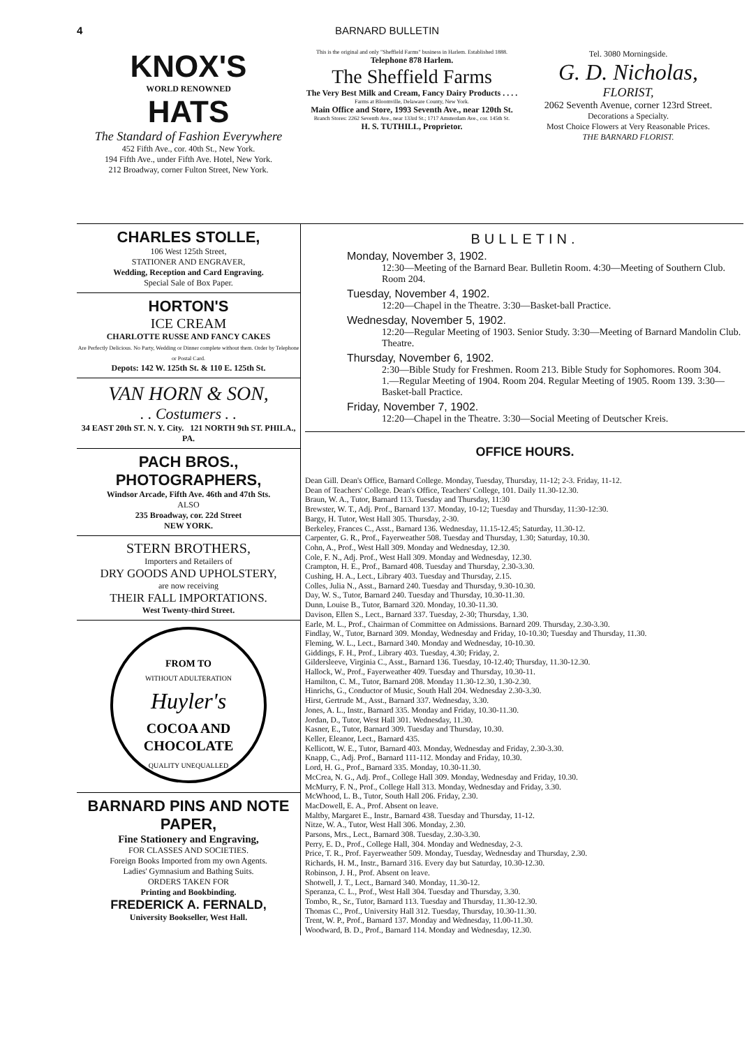4 BARNARD BULLETIN
KNOX'S
WORLD RENOWNED
HATS
The Standard of Fashion Everywhere
452 Fifth Ave., cor. 40th St., New York.
194 Fifth Ave., under Fifth Ave. Hotel, New York.
212 Broadway, corner Fulton Street, New York.
This is the original and only "Sheffield Farms" business in Harlem. Established 1888.
Telephone 878 Harlem.
The Sheffield Farms
The Very Best Milk and Cream, Fancy Dairy Products . . . .
Farms at Bloomville, Delaware County, New York.
Main Office and Store, 1993 Seventh Ave., near 120th St.
Branch Stores: 2262 Seventh Ave., near 133rd St.; 1717 Amsterdam Ave., cor. 145th St.
H. S. TUTHILL, Proprietor.
Tel. 3080 Morningside.
G. D. Nicholas,
FLORIST,
2062 Seventh Avenue, corner 123rd Street.
Decorations a Specialty.
Most Choice Flowers at Very Reasonable Prices.
THE BARNARD FLORIST.
CHARLES STOLLE,
106 West 125th Street,
STATIONER AND ENGRAVER,
Wedding, Reception and Card Engraving.
Special Sale of Box Paper.
HORTON'S
ICE CREAM
CHARLOTTE RUSSE AND FANCY CAKES
Are Perfectly Delicious. No Party, Wedding or Dinner complete without them. Order by Telephone or Postal Card.
Depots: 142 W. 125th St. & 110 E. 125th St.
VAN HORN & SON,
. . Costumers . .
34 EAST 20th ST. N. Y. City. 121 NORTH 9th ST. PHILA., PA.
PACH BROS., PHOTOGRAPHERS,
Windsor Arcade, Fifth Ave. 46th and 47th Sts.
ALSO
235 Broadway, cor. 22d Street
NEW YORK.
STERN BROTHERS,
Importers and Retailers of
DRY GOODS AND UPHOLSTERY,
are now receiving
THEIR FALL IMPORTATIONS.
West Twenty-third Street.
FROM TO
WITHOUT ADULTERATION
Huyler's
COCOA AND
CHOCOLATE
QUALITY UNEQUALLED
BARNARD PINS AND NOTE PAPER,
Fine Stationery and Engraving,
FOR CLASSES AND SOCIETIES.
Foreign Books Imported from my own Agents.
Ladies' Gymnasium and Bathing Suits.
ORDERS TAKEN FOR
Printing and Bookbinding.
FREDERICK A. FERNALD,
University Bookseller, West Hall.
BULLETIN.
Monday, November 3, 1902.
12:30—Meeting of the Barnard Bear. Bulletin Room. 4:30—Meeting of Southern Club. Room 204.
Tuesday, November 4, 1902.
12:20—Chapel in the Theatre. 3:30—Basket-ball Practice.
Wednesday, November 5, 1902.
12:20—Regular Meeting of 1903. Senior Study. 3:30—Meeting of Barnard Mandolin Club. Theatre.
Thursday, November 6, 1902.
2:30—Bible Study for Freshmen. Room 213. Bible Study for Sophomores. Room 304.
1.—Regular Meeting of 1904. Room 204. Regular Meeting of 1905. Room 139. 3:30—Basket-ball Practice.
Friday, November 7, 1902.
12:20—Chapel in the Theatre. 3:30—Social Meeting of Deutscher Kreis.
OFFICE HOURS.
Dean Gill. Dean's Office, Barnard College. Monday, Tuesday, Thursday, 11-12; 2-3. Friday, 11-12.
Dean of Teachers' College. Dean's Office, Teachers' College, 101. Daily 11.30-12.30.
Braun, W. A., Tutor, Barnard 113. Tuesday and Thursday, 11:30
Brewster, W. T., Adj. Prof., Barnard 137. Monday, 10-12; Tuesday and Thursday, 11:30-12:30.
Bargy, H. Tutor, West Hall 305. Thursday, 2-30.
Berkeley, Frances C., Asst., Barnard 136. Wednesday, 11.15-12.45; Saturday, 11.30-12.
Carpenter, G. R., Prof., Fayerweather 508. Tuesday and Thursday, 1.30; Saturday, 10.30.
Cohn, A., Prof., West Hall 309. Monday and Wednesday, 12.30.
Cole, F. N., Adj. Prof., West Hall 309. Monday and Wednesday, 12.30.
Crampton, H. E., Prof., Barnard 408. Tuesday and Thursday, 2.30-3.30.
Cushing, H. A., Lect., Library 403. Tuesday and Thursday, 2.15.
Colles, Julia N., Asst., Barnard 240. Tuesday and Thursday, 9.30-10.30.
Day, W. S., Tutor, Barnard 240. Tuesday and Thursday, 10.30-11.30.
Dunn, Louise B., Tutor, Barnard 320. Monday, 10.30-11.30.
Davison, Ellen S., Lect., Barnard 337. Tuesday, 2-30; Thursday, 1.30.
Earle, M. L., Prof., Chairman of Committee on Admissions. Barnard 209. Thursday, 2.30-3.30.
Findlay, W., Tutor, Barnard 309. Monday, Wednesday and Friday, 10-10.30; Tuesday and Thursday, 11.30.
Fleming, W. L., Lect., Barnard 340. Monday and Wednesday, 10-10.30.
Giddings, F. H., Prof., Library 403. Tuesday, 4.30; Friday, 2.
Gildersleeve, Virginia C., Asst., Barnard 136. Tuesday, 10-12.40; Thursday, 11.30-12.30.
Hallock, W., Prof., Fayerweather 409. Tuesday and Thursday, 10.30-11.
Hamilton, C. M., Tutor, Barnard 208. Monday 11.30-12.30, 1.30-2.30.
Hinrichs, G., Conductor of Music, South Hall 204. Wednesday 2.30-3.30.
Hirst, Gertrude M., Asst., Barnard 337. Wednesday, 3.30.
Jones, A. L., Instr., Barnard 335. Monday and Friday, 10.30-11.30.
Jordan, D., Tutor, West Hall 301. Wednesday, 11.30.
Kasner, E., Tutor, Barnard 309. Tuesday and Thursday, 10.30.
Keller, Eleanor, Lect., Barnard 435.
Kellicott, W. E., Tutor, Barnard 403. Monday, Wednesday and Friday, 2.30-3.30.
Knapp, C., Adj. Prof., Barnard 111-112. Monday and Friday, 10.30.
Lord, H. G., Prof., Barnard 335. Monday, 10.30-11.30.
McCrea, N. G., Adj. Prof., College Hall 309. Monday, Wednesday and Friday, 10.30.
McMurry, F. N., Prof., College Hall 313. Monday, Wednesday and Friday, 3.30.
McWhood, L. B., Tutor, South Hall 206. Friday, 2.30.
MacDowell, E. A., Prof. Absent on leave.
Maltby, Margaret E., Instr., Barnard 438. Tuesday and Thursday, 11-12.
Nitze, W. A., Tutor, West Hall 306. Monday, 2.30.
Parsons, Mrs., Lect., Barnard 308. Tuesday, 2.30-3.30.
Perry, E. D., Prof., College Hall, 304. Monday and Wednesday, 2-3.
Price, T. R., Prof. Fayerweather 509. Monday, Tuesday, Wednesday and Thursday, 2.30.
Richards, H. M., Instr., Barnard 316. Every day but Saturday, 10.30-12.30.
Robinson, J. H., Prof. Absent on leave.
Shotwell, J. T., Lect., Barnard 340. Monday, 11.30-12.
Speranza, C. L., Prof., West Hall 304. Tuesday and Thursday, 3.30.
Tombo, R., Sr., Tutor, Barnard 113. Tuesday and Thursday, 11.30-12.30.
Thomas C., Prof., University Hall 312. Tuesday, Thursday, 10.30-11.30.
Trent, W. P., Prof., Barnard 137. Monday and Wednesday, 11.00-11.30.
Woodward, B. D., Prof., Barnard 114. Monday and Wednesday, 12.30.